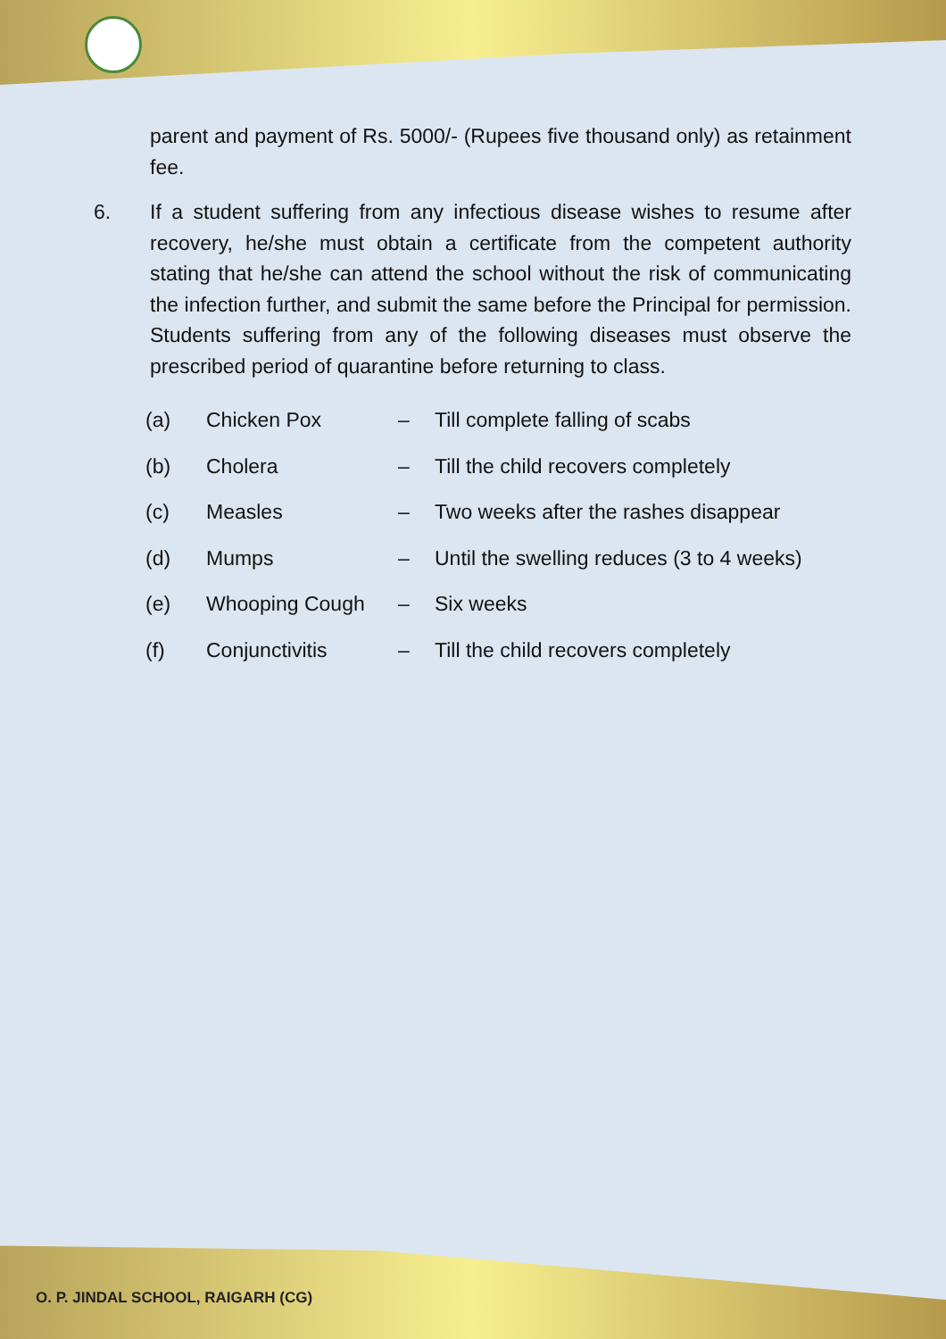parent and payment of Rs. 5000/- (Rupees five thousand only) as retainment fee.
6. If a student suffering from any infectious disease wishes to resume after recovery, he/she must obtain a certificate from the competent authority stating that he/she can attend the school without the risk of communicating the infection further, and submit the same before the Principal for permission. Students suffering from any of the following diseases must observe the prescribed period of quarantine before returning to class.
| (a) | Chicken Pox | – | Till complete falling of scabs |
| (b) | Cholera | – | Till the child recovers completely |
| (c) | Measles | – | Two weeks after the rashes disappear |
| (d) | Mumps | – | Until the swelling reduces (3 to 4 weeks) |
| (e) | Whooping Cough | – | Six weeks |
| (f) | Conjunctivitis | – | Till the child recovers completely |
O. P. JINDAL SCHOOL, RAIGARH (CG)